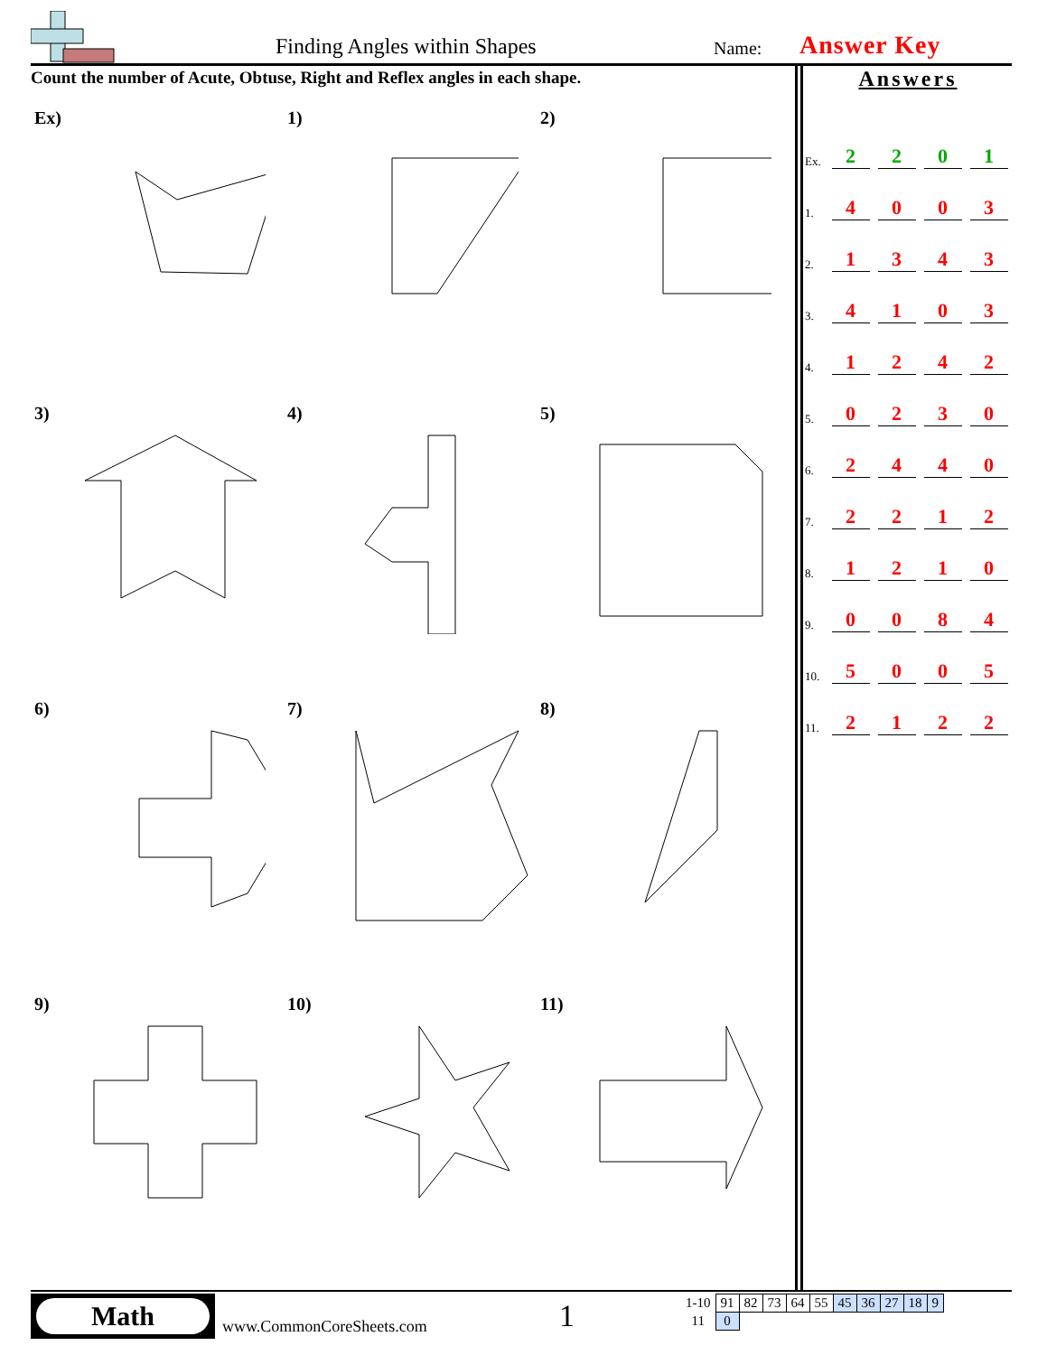Finding Angles within Shapes Name: Answer Key
Count the number of Acute, Obtuse, Right and Reflex angles in each shape.
Answers
| Ex. | 2 | 2 | 0 | 1 |
| 1. | 4 | 0 | 0 | 3 |
| 2. | 1 | 3 | 4 | 3 |
| 3. | 4 | 1 | 0 | 3 |
| 4. | 1 | 2 | 4 | 2 |
| 5. | 0 | 2 | 3 | 0 |
| 6. | 2 | 4 | 4 | 0 |
| 7. | 2 | 2 | 1 | 2 |
| 8. | 1 | 2 | 1 | 0 |
| 9. | 0 | 0 | 8 | 4 |
| 10. | 5 | 0 | 0 | 5 |
| 11. | 2 | 1 | 2 | 2 |
Ex)
1)
2)
3)
4)
5)
6)
7)
8)
9)
10)
11)
Math
www.CommonCoreSheets.com 1
| 1-10 | 91 | 82 | 73 | 64 | 55 | 45 | 36 | 27 | 18 | 9 |
| 11 | 0 | | | | | | | | | |